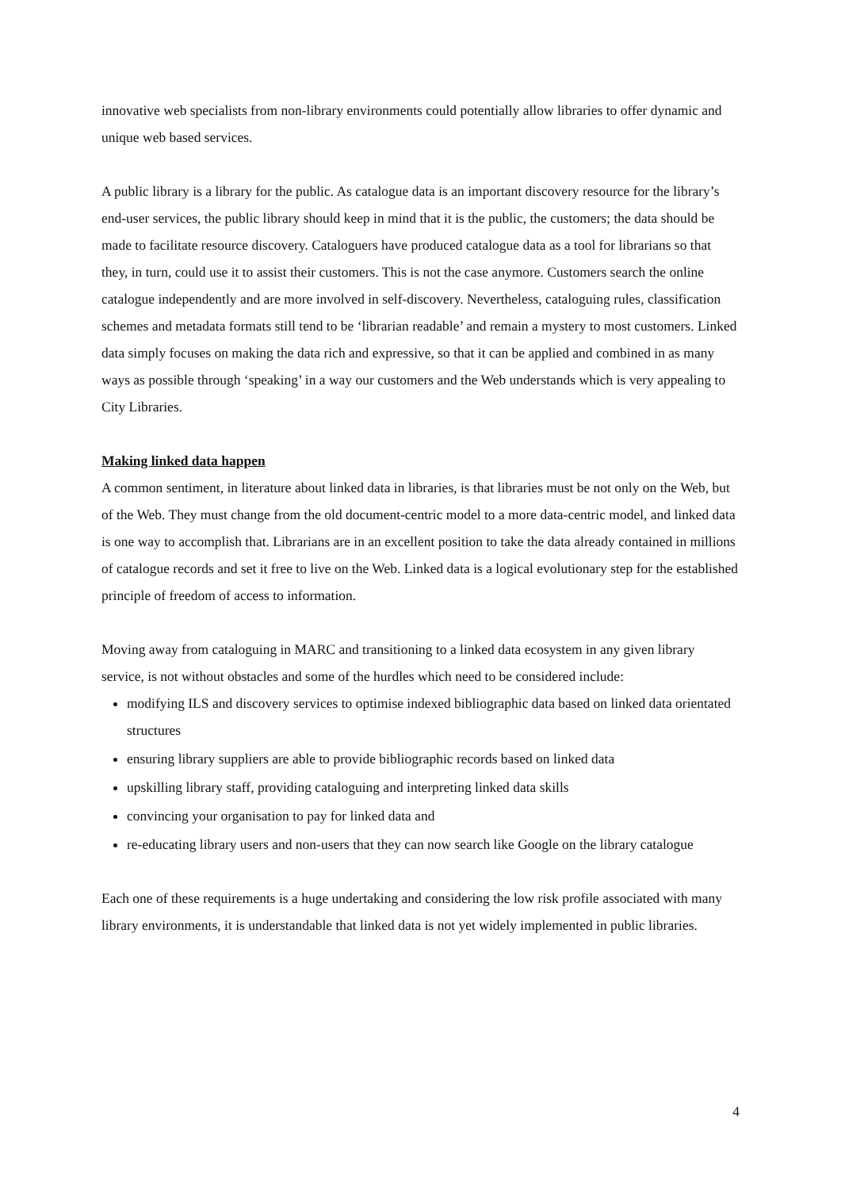innovative web specialists from non-library environments could potentially allow libraries to offer dynamic and unique web based services.
A public library is a library for the public. As catalogue data is an important discovery resource for the library’s end-user services, the public library should keep in mind that it is the public, the customers; the data should be made to facilitate resource discovery. Cataloguers have produced catalogue data as a tool for librarians so that they, in turn, could use it to assist their customers. This is not the case anymore. Customers search the online catalogue independently and are more involved in self-discovery. Nevertheless, cataloguing rules, classification schemes and metadata formats still tend to be ‘librarian readable’ and remain a mystery to most customers. Linked data simply focuses on making the data rich and expressive, so that it can be applied and combined in as many ways as possible through ‘speaking’ in a way our customers and the Web understands which is very appealing to City Libraries.
Making linked data happen
A common sentiment, in literature about linked data in libraries, is that libraries must be not only on the Web, but of the Web. They must change from the old document-centric model to a more data-centric model, and linked data is one way to accomplish that. Librarians are in an excellent position to take the data already contained in millions of catalogue records and set it free to live on the Web. Linked data is a logical evolutionary step for the established principle of freedom of access to information.
Moving away from cataloguing in MARC and transitioning to a linked data ecosystem in any given library service, is not without obstacles and some of the hurdles which need to be considered include:
modifying ILS and discovery services to optimise indexed bibliographic data based on linked data orientated structures
ensuring library suppliers are able to provide bibliographic records based on linked data
upskilling library staff, providing cataloguing and interpreting linked data skills
convincing your organisation to pay for linked data and
re-educating library users and non-users that they can now search like Google on the library catalogue
Each one of these requirements is a huge undertaking and considering the low risk profile associated with many library environments, it is understandable that linked data is not yet widely implemented in public libraries.
4